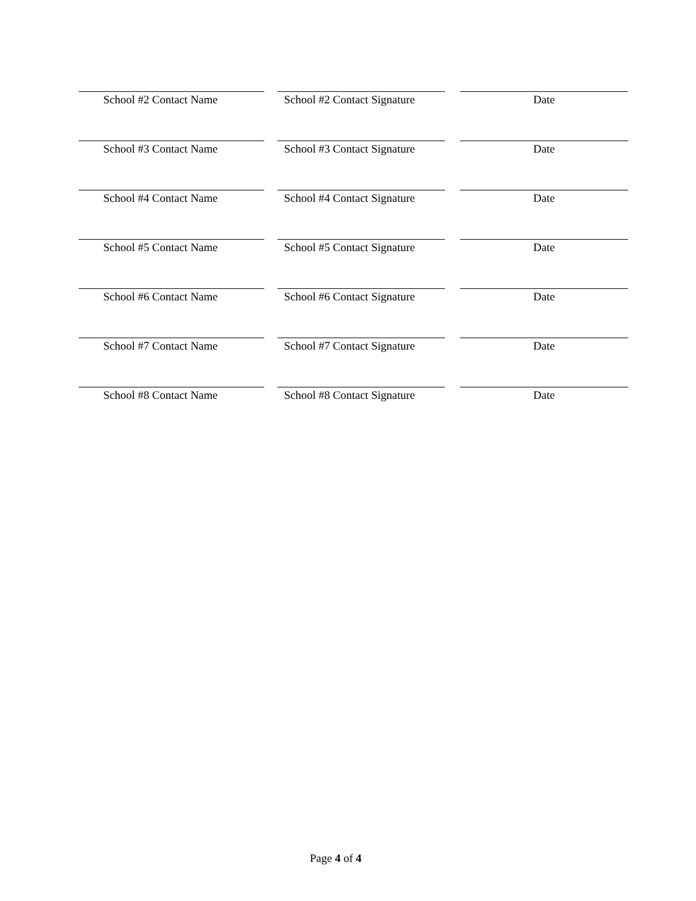School #2 Contact Name School #2 Contact Signature
Date
School #3 Contact Name School #3 Contact Signature
Date
School #4 Contact Name School #4 Contact Signature
Date
School #5 Contact Name School #5 Contact Signature
Date
School #6 Contact Name School #6 Contact Signature
Date
School #7 Contact Name School #7 Contact Signature
Date
School #8 Contact Name School #8 Contact Signature
Date
Page 4 of 4